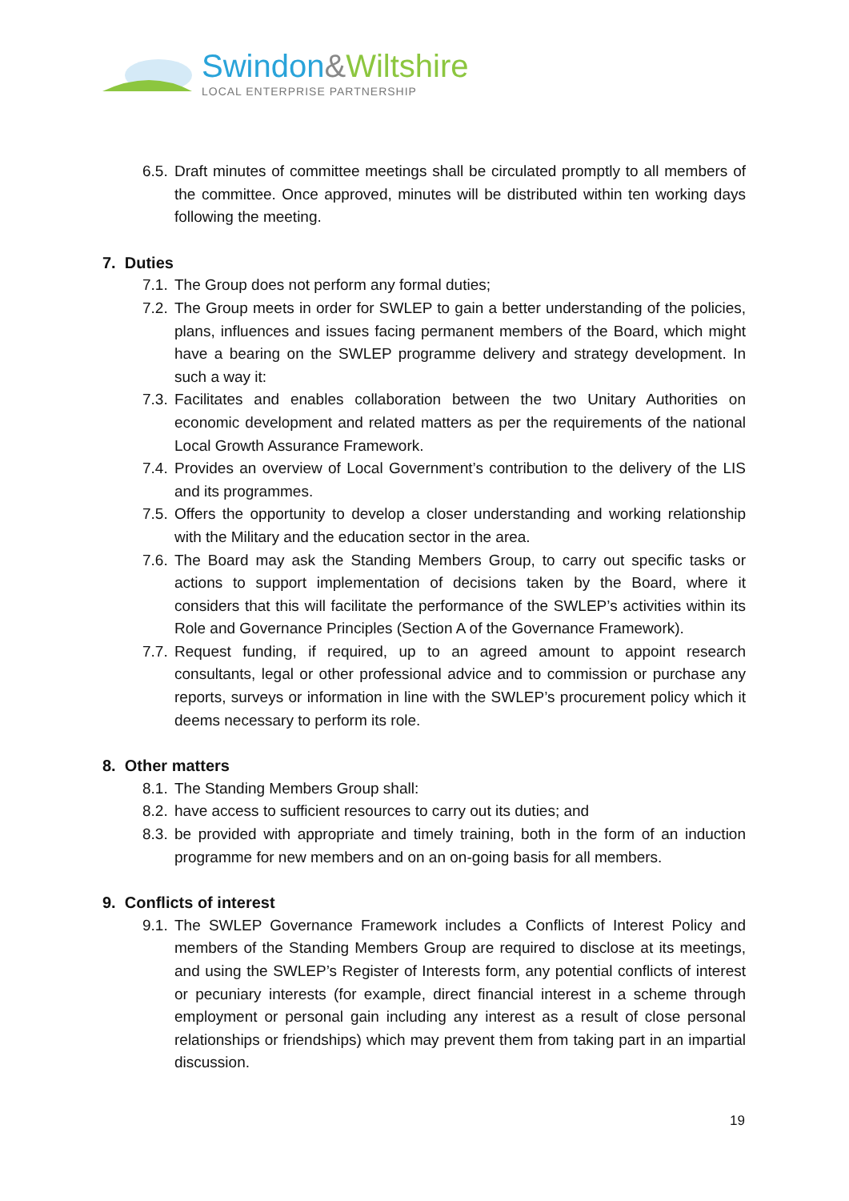Swindon&Wiltshire
LOCAL ENTERPRISE PARTNERSHIP
6.5.
Draft minutes of committee meetings shall be circulated promptly to all members of the committee. Once approved, minutes will be distributed within ten working days following the meeting.
7. Duties
7.1.
The Group does not perform any formal duties;
7.2.
The Group meets in order for SWLEP to gain a better understanding of the policies, plans, influences and issues facing permanent members of the Board, which might have a bearing on the SWLEP programme delivery and strategy development. In such a way it:
7.3.
Facilitates and enables collaboration between the two Unitary Authorities on economic development and related matters as per the requirements of the national Local Growth Assurance Framework.
7.4.
Provides an overview of Local Government’s contribution to the delivery of the LIS and its programmes.
7.5.
Offers the opportunity to develop a closer understanding and working relationship with the Military and the education sector in the area.
7.6.
The Board may ask the Standing Members Group, to carry out specific tasks or actions to support implementation of decisions taken by the Board, where it considers that this will facilitate the performance of the SWLEP’s activities within its Role and Governance Principles (Section A of the Governance Framework).
7.7.
Request funding, if required, up to an agreed amount to appoint research consultants, legal or other professional advice and to commission or purchase any reports, surveys or information in line with the SWLEP’s procurement policy which it deems necessary to perform its role.
8. Other matters
8.1.
The Standing Members Group shall:
8.2.
have access to sufficient resources to carry out its duties; and
8.3.
be provided with appropriate and timely training, both in the form of an induction programme for new members and on an on-going basis for all members.
9. Conflicts of interest
9.1.
The SWLEP Governance Framework includes a Conflicts of Interest Policy and members of the Standing Members Group are required to disclose at its meetings, and using the SWLEP’s Register of Interests form, any potential conflicts of interest or pecuniary interests (for example, direct financial interest in a scheme through employment or personal gain including any interest as a result of close personal relationships or friendships) which may prevent them from taking part in an impartial discussion.
19